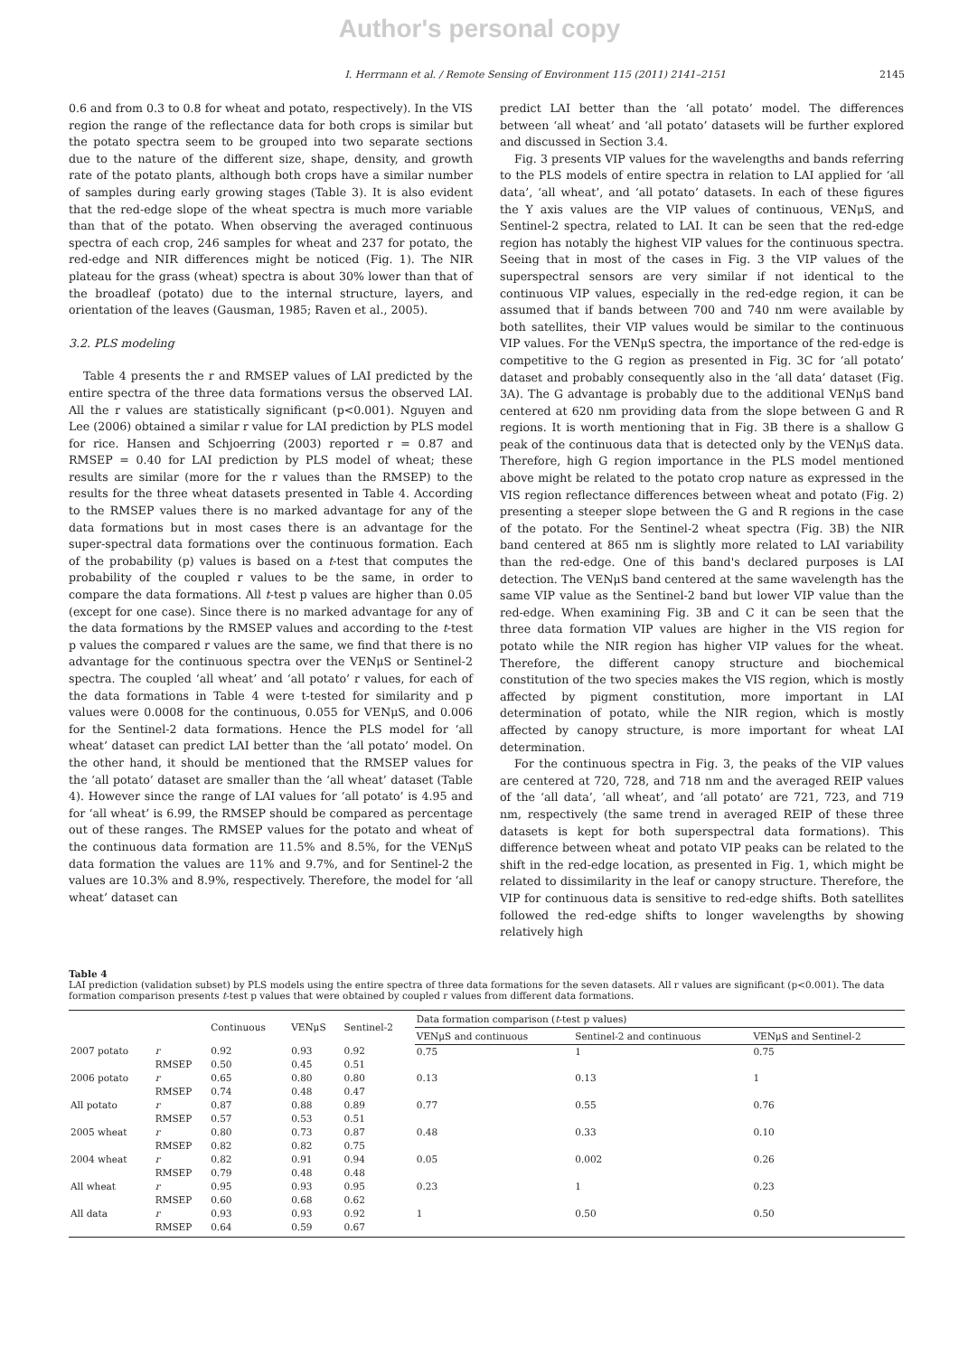Author's personal copy
I. Herrmann et al. / Remote Sensing of Environment 115 (2011) 2141–2151 2145
0.6 and from 0.3 to 0.8 for wheat and potato, respectively). In the VIS region the range of the reflectance data for both crops is similar but the potato spectra seem to be grouped into two separate sections due to the nature of the different size, shape, density, and growth rate of the potato plants, although both crops have a similar number of samples during early growing stages (Table 3). It is also evident that the red-edge slope of the wheat spectra is much more variable than that of the potato. When observing the averaged continuous spectra of each crop, 246 samples for wheat and 237 for potato, the red-edge and NIR differences might be noticed (Fig. 1). The NIR plateau for the grass (wheat) spectra is about 30% lower than that of the broadleaf (potato) due to the internal structure, layers, and orientation of the leaves (Gausman, 1985; Raven et al., 2005).
3.2. PLS modeling
Table 4 presents the r and RMSEP values of LAI predicted by the entire spectra of the three data formations versus the observed LAI. All the r values are statistically significant (p<0.001). Nguyen and Lee (2006) obtained a similar r value for LAI prediction by PLS model for rice. Hansen and Schjoerring (2003) reported r = 0.87 and RMSEP = 0.40 for LAI prediction by PLS model of wheat; these results are similar (more for the r values than the RMSEP) to the results for the three wheat datasets presented in Table 4. According to the RMSEP values there is no marked advantage for any of the data formations but in most cases there is an advantage for the super-spectral data formations over the continuous formation. Each of the probability (p) values is based on a t-test that computes the probability of the coupled r values to be the same, in order to compare the data formations. All t-test p values are higher than 0.05 (except for one case). Since there is no marked advantage for any of the data formations by the RMSEP values and according to the t-test p values the compared r values are the same, we find that there is no advantage for the continuous spectra over the VENμS or Sentinel-2 spectra. The coupled ‘all wheat’ and ‘all potato’ r values, for each of the data formations in Table 4 were t-tested for similarity and p values were 0.0008 for the continuous, 0.055 for VENμS, and 0.006 for the Sentinel-2 data formations. Hence the PLS model for ‘all wheat’ dataset can predict LAI better than the ‘all potato’ model. On the other hand, it should be mentioned that the RMSEP values for the ‘all potato’ dataset are smaller than the ‘all wheat’ dataset (Table 4). However since the range of LAI values for ‘all potato’ is 4.95 and for ‘all wheat’ is 6.99, the RMSEP should be compared as percentage out of these ranges. The RMSEP values for the potato and wheat of the continuous data formation are 11.5% and 8.5%, for the VENμS data formation the values are 11% and 9.7%, and for Sentinel-2 the values are 10.3% and 8.9%, respectively. Therefore, the model for ‘all wheat’ dataset can
predict LAI better than the ‘all potato’ model. The differences between ‘all wheat’ and ‘all potato’ datasets will be further explored and discussed in Section 3.4.
Fig. 3 presents VIP values for the wavelengths and bands referring to the PLS models of entire spectra in relation to LAI applied for ‘all data’, ‘all wheat’, and ‘all potato’ datasets. In each of these figures the Y axis values are the VIP values of continuous, VENμS, and Sentinel-2 spectra, related to LAI. It can be seen that the red-edge region has notably the highest VIP values for the continuous spectra. Seeing that in most of the cases in Fig. 3 the VIP values of the superspectral sensors are very similar if not identical to the continuous VIP values, especially in the red-edge region, it can be assumed that if bands between 700 and 740 nm were available by both satellites, their VIP values would be similar to the continuous VIP values. For the VENμS spectra, the importance of the red-edge is competitive to the G region as presented in Fig. 3C for ‘all potato’ dataset and probably consequently also in the ‘all data’ dataset (Fig. 3A). The G advantage is probably due to the additional VENμS band centered at 620 nm providing data from the slope between G and R regions. It is worth mentioning that in Fig. 3B there is a shallow G peak of the continuous data that is detected only by the VENμS data. Therefore, high G region importance in the PLS model mentioned above might be related to the potato crop nature as expressed in the VIS region reflectance differences between wheat and potato (Fig. 2) presenting a steeper slope between the G and R regions in the case of the potato. For the Sentinel-2 wheat spectra (Fig. 3B) the NIR band centered at 865 nm is slightly more related to LAI variability than the red-edge. One of this band's declared purposes is LAI detection. The VENμS band centered at the same wavelength has the same VIP value as the Sentinel-2 band but lower VIP value than the red-edge. When examining Fig. 3B and C it can be seen that the three data formation VIP values are higher in the VIS region for potato while the NIR region has higher VIP values for the wheat. Therefore, the different canopy structure and biochemical constitution of the two species makes the VIS region, which is mostly affected by pigment constitution, more important in LAI determination of potato, while the NIR region, which is mostly affected by canopy structure, is more important for wheat LAI determination.
For the continuous spectra in Fig. 3, the peaks of the VIP values are centered at 720, 728, and 718 nm and the averaged REIP values of the ‘all data’, ‘all wheat’, and ‘all potato’ are 721, 723, and 719 nm, respectively (the same trend in averaged REIP of these three datasets is kept for both superspectral data formations). This difference between wheat and potato VIP peaks can be related to the shift in the red-edge location, as presented in Fig. 1, which might be related to dissimilarity in the leaf or canopy structure. Therefore, the VIP for continuous data is sensitive to red-edge shifts. Both satellites followed the red-edge shifts to longer wavelengths by showing relatively high
Table 4
LAI prediction (validation subset) by PLS models using the entire spectra of three data formations for the seven datasets. All r values are significant (p<0.001). The data formation comparison presents t-test p values that were obtained by coupled r values from different data formations.
| | | Continuous | VENμS | Sentinel-2 | Data formation comparison ( t -test p values) | | |
| --- | --- | --- | --- | --- | --- | --- | --- |
| | | | | | VENμS and continuous | Sentinel-2 and continuous | VENμS and Sentinel-2 |
| 2007 potato | r RMSEP | 0.92 0.50 | 0.93 0.45 | 0.92 0.51 | 0.75 | 1 | 0.75 |
| 2006 potato | r RMSEP | 0.65 0.74 | 0.80 0.48 | 0.80 0.47 | 0.13 | 0.13 | 1 |
| All potato | r RMSEP | 0.87 0.57 | 0.88 0.53 | 0.89 0.51 | 0.77 | 0.55 | 0.76 |
| 2005 wheat | r RMSEP | 0.80 0.82 | 0.73 0.82 | 0.87 0.75 | 0.48 | 0.33 | 0.10 |
| 2004 wheat | r RMSEP | 0.82 0.79 | 0.91 0.48 | 0.94 0.48 | 0.05 | 0.002 | 0.26 |
| All wheat | r RMSEP | 0.95 0.60 | 0.93 0.68 | 0.95 0.62 | 0.23 | 1 | 0.23 |
| All data | r RMSEP | 0.93 0.64 | 0.93 0.59 | 0.92 0.67 | 1 | 0.50 | 0.50 |